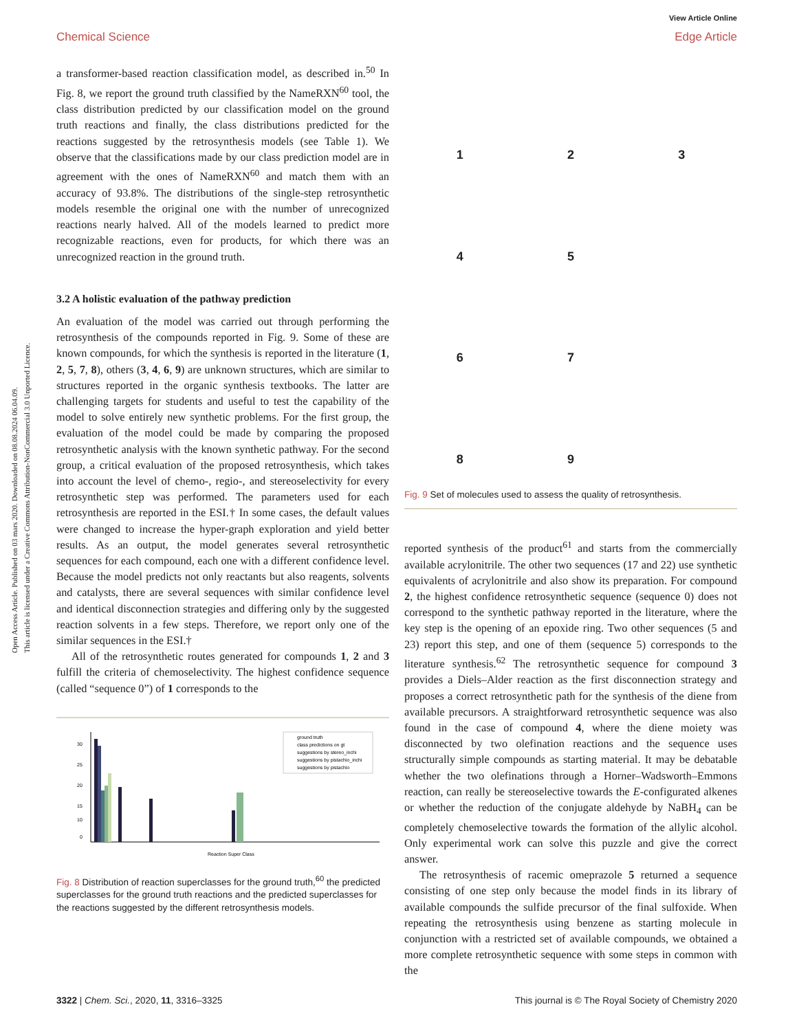Open Access Article. Published on 03 mars 2020. Downloaded on 08.08.2024 06.04.09.
This article is licensed under a Creative Commons Attribution-NonCommercial 3.0 Unported Licence.
View Article Online
Chemical Science Edge Article
a transformer-based reaction classification model, as described in.<sup>50</sup> In Fig. 8, we report the ground truth classified by the NameRXN<sup>60</sup> tool, the class distribution predicted by our classification model on the ground truth reactions and finally, the class distributions predicted for the reactions suggested by the retrosynthesis models (see Table 1). We observe that the classifications made by our class prediction model are in agreement with the ones of NameRXN<sup>60</sup> and match them with an accuracy of 93.8%. The distributions of the single-step retrosynthetic models resemble the original one with the number of unrecognized reactions nearly halved. All of the models learned to predict more recognizable reactions, even for products, for which there was an unrecognized reaction in the ground truth.
3.2 A holistic evaluation of the pathway prediction
An evaluation of the model was carried out through performing the retrosynthesis of the compounds reported in Fig. 9. Some of these are known compounds, for which the synthesis is reported in the literature (1, 2, 5, 7, 8), others (3, 4, 6, 9) are unknown structures, which are similar to structures reported in the organic synthesis textbooks. The latter are challenging targets for students and useful to test the capability of the model to solve entirely new synthetic problems. For the first group, the evaluation of the model could be made by comparing the proposed retrosynthetic analysis with the known synthetic pathway. For the second group, a critical evaluation of the proposed retrosynthesis, which takes into account the level of chemo-, regio-, and stereoselectivity for every retrosynthetic step was performed. The parameters used for each retrosynthesis are reported in the ESI.† In some cases, the default values were changed to increase the hyper-graph exploration and yield better results. As an output, the model generates several retrosynthetic sequences for each compound, each one with a different confidence level. Because the model predicts not only reactants but also reagents, solvents and catalysts, there are several sequences with similar confidence level and identical disconnection strategies and differing only by the suggested reaction solvents in a few steps. Therefore, we report only one of the similar sequences in the ESI.†
All of the retrosynthetic routes generated for compounds 1, 2 and 3 fulfill the criteria of chemoselectivity. The highest confidence sequence (called “sequence 0”) of 1 corresponds to the
30
25
20
15
10
0
Reaction Super Class
ground truth
class predictions on gt
suggestions by stereo_inchi
suggestions by pistachio_inchi
suggestions by pistachio
Fig. 8 Distribution of reaction superclasses for the ground truth,<sup>60</sup> the predicted superclasses for the ground truth reactions and the predicted superclasses for the reactions suggested by the different retrosynthesis models.
1
2
3
4
5
6
7
8
9
Fig. 9 Set of molecules used to assess the quality of retrosynthesis.
reported synthesis of the product<sup>61</sup> and starts from the commercially available acrylonitrile. The other two sequences (17 and 22) use synthetic equivalents of acrylonitrile and also show its preparation. For compound 2, the highest confidence retrosynthetic sequence (sequence 0) does not correspond to the synthetic pathway reported in the literature, where the key step is the opening of an epoxide ring. Two other sequences (5 and 23) report this step, and one of them (sequence 5) corresponds to the literature synthesis.<sup>62</sup> The retrosynthetic sequence for compound 3 provides a Diels–Alder reaction as the first disconnection strategy and proposes a correct retrosynthetic path for the synthesis of the diene from available precursors. A straightforward retrosynthetic sequence was also found in the case of compound 4, where the diene moiety was disconnected by two olefination reactions and the sequence uses structurally simple compounds as starting material. It may be debatable whether the two olefinations through a Horner–Wadsworth–Emmons reaction, can really be stereoselective towards the E-configurated alkenes or whether the reduction of the conjugate aldehyde by NaBH<sub>4</sub> can be completely chemoselective towards the formation of the allylic alcohol. Only experimental work can solve this puzzle and give the correct answer.
The retrosynthesis of racemic omeprazole 5 returned a sequence consisting of one step only because the model finds in its library of available compounds the sulfide precursor of the final sulfoxide. When repeating the retrosynthesis using benzene as starting molecule in conjunction with a restricted set of available compounds, we obtained a more complete retrosynthetic sequence with some steps in common with the
3322 | Chem. Sci., 2020, 11, 3316–3325 This journal is © The Royal Society of Chemistry 2020